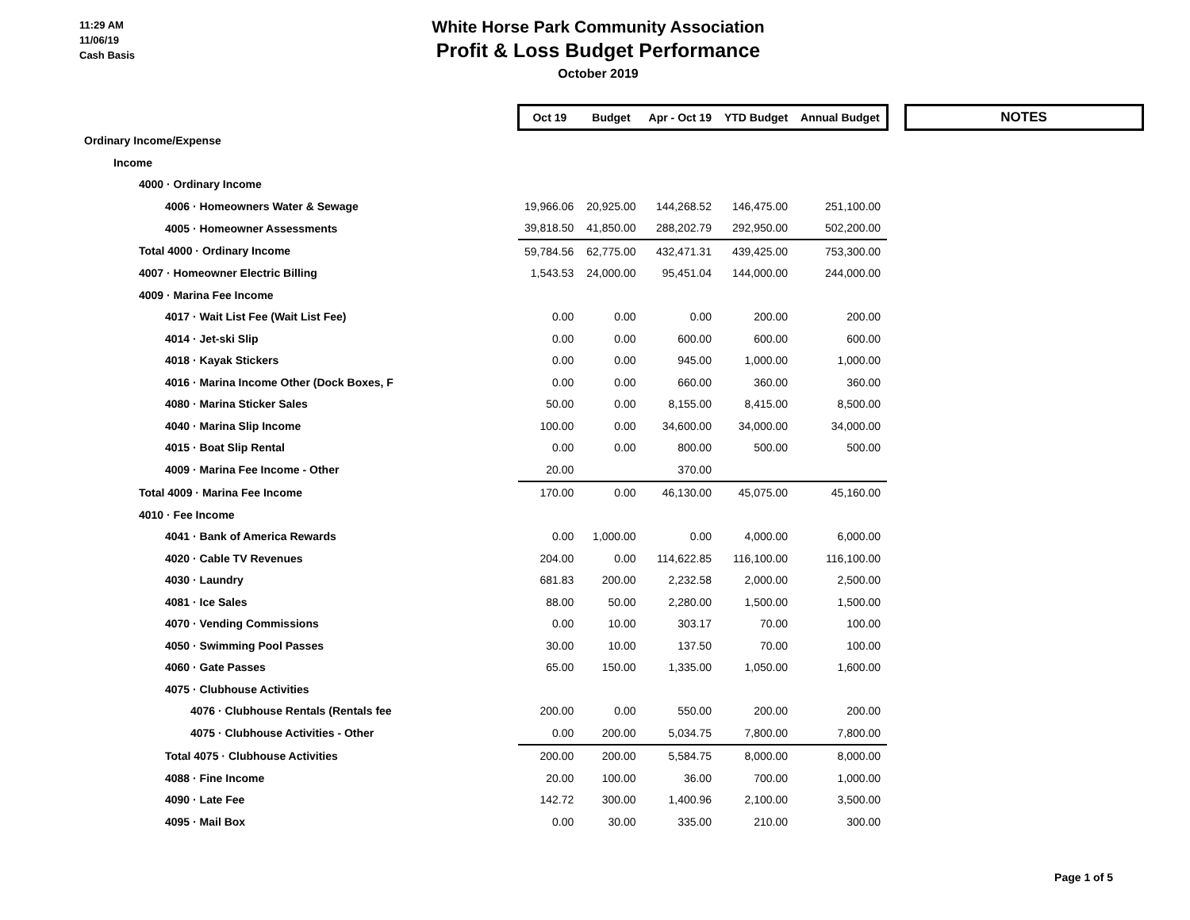11:29 AM
11/06/19
Cash Basis
White Horse Park Community Association
Profit & Loss Budget Performance
October 2019
| | Oct 19 | Budget | Apr - Oct 19 | YTD Budget | Annual Budget | | NOTES |
| Ordinary Income/Expense | | | | | | | |
| Income | | | | | | | |
| 4000 · Ordinary Income | | | | | | | |
| 4006 · Homeowners Water & Sewage | 19,966.06 | 20,925.00 | 144,268.52 | 146,475.00 | 251,100.00 | | |
| 4005 · Homeowner Assessments | 39,818.50 | 41,850.00 | 288,202.79 | 292,950.00 | 502,200.00 | | |
| Total 4000 · Ordinary Income | 59,784.56 | 62,775.00 | 432,471.31 | 439,425.00 | 753,300.00 | | |
| 4007 · Homeowner Electric Billing | 1,543.53 | 24,000.00 | 95,451.04 | 144,000.00 | 244,000.00 | | |
| 4009 · Marina Fee Income | | | | | | | |
| 4017 · Wait List Fee (Wait List Fee) | 0.00 | 0.00 | 0.00 | 200.00 | 200.00 | | |
| 4014 · Jet-ski Slip | 0.00 | 0.00 | 600.00 | 600.00 | 600.00 | | |
| 4018 · Kayak Stickers | 0.00 | 0.00 | 945.00 | 1,000.00 | 1,000.00 | | |
| 4016 · Marina Income Other (Dock Boxes, F | 0.00 | 0.00 | 660.00 | 360.00 | 360.00 | | |
| 4080 · Marina Sticker Sales | 50.00 | 0.00 | 8,155.00 | 8,415.00 | 8,500.00 | | |
| 4040 · Marina Slip Income | 100.00 | 0.00 | 34,600.00 | 34,000.00 | 34,000.00 | | |
| 4015 · Boat Slip Rental | 0.00 | 0.00 | 800.00 | 500.00 | 500.00 | | |
| 4009 · Marina Fee Income - Other | 20.00 | | 370.00 | | | | |
| Total 4009 · Marina Fee Income | 170.00 | 0.00 | 46,130.00 | 45,075.00 | 45,160.00 | | |
| 4010 · Fee Income | | | | | | | |
| 4041 · Bank of America Rewards | 0.00 | 1,000.00 | 0.00 | 4,000.00 | 6,000.00 | | |
| 4020 · Cable TV Revenues | 204.00 | 0.00 | 114,622.85 | 116,100.00 | 116,100.00 | | |
| 4030 · Laundry | 681.83 | 200.00 | 2,232.58 | 2,000.00 | 2,500.00 | | |
| 4081 · Ice Sales | 88.00 | 50.00 | 2,280.00 | 1,500.00 | 1,500.00 | | |
| 4070 · Vending Commissions | 0.00 | 10.00 | 303.17 | 70.00 | 100.00 | | |
| 4050 · Swimming Pool Passes | 30.00 | 10.00 | 137.50 | 70.00 | 100.00 | | |
| 4060 · Gate Passes | 65.00 | 150.00 | 1,335.00 | 1,050.00 | 1,600.00 | | |
| 4075 · Clubhouse Activities | | | | | | | |
| 4076 · Clubhouse Rentals (Rentals fee | 200.00 | 0.00 | 550.00 | 200.00 | 200.00 | | |
| 4075 · Clubhouse Activities - Other | 0.00 | 200.00 | 5,034.75 | 7,800.00 | 7,800.00 | | |
| Total 4075 · Clubhouse Activities | 200.00 | 200.00 | 5,584.75 | 8,000.00 | 8,000.00 | | |
| 4088 · Fine Income | 20.00 | 100.00 | 36.00 | 700.00 | 1,000.00 | | |
| 4090 · Late Fee | 142.72 | 300.00 | 1,400.96 | 2,100.00 | 3,500.00 | | |
| 4095 · Mail Box | 0.00 | 30.00 | 335.00 | 210.00 | 300.00 | | |
Page 1 of 5